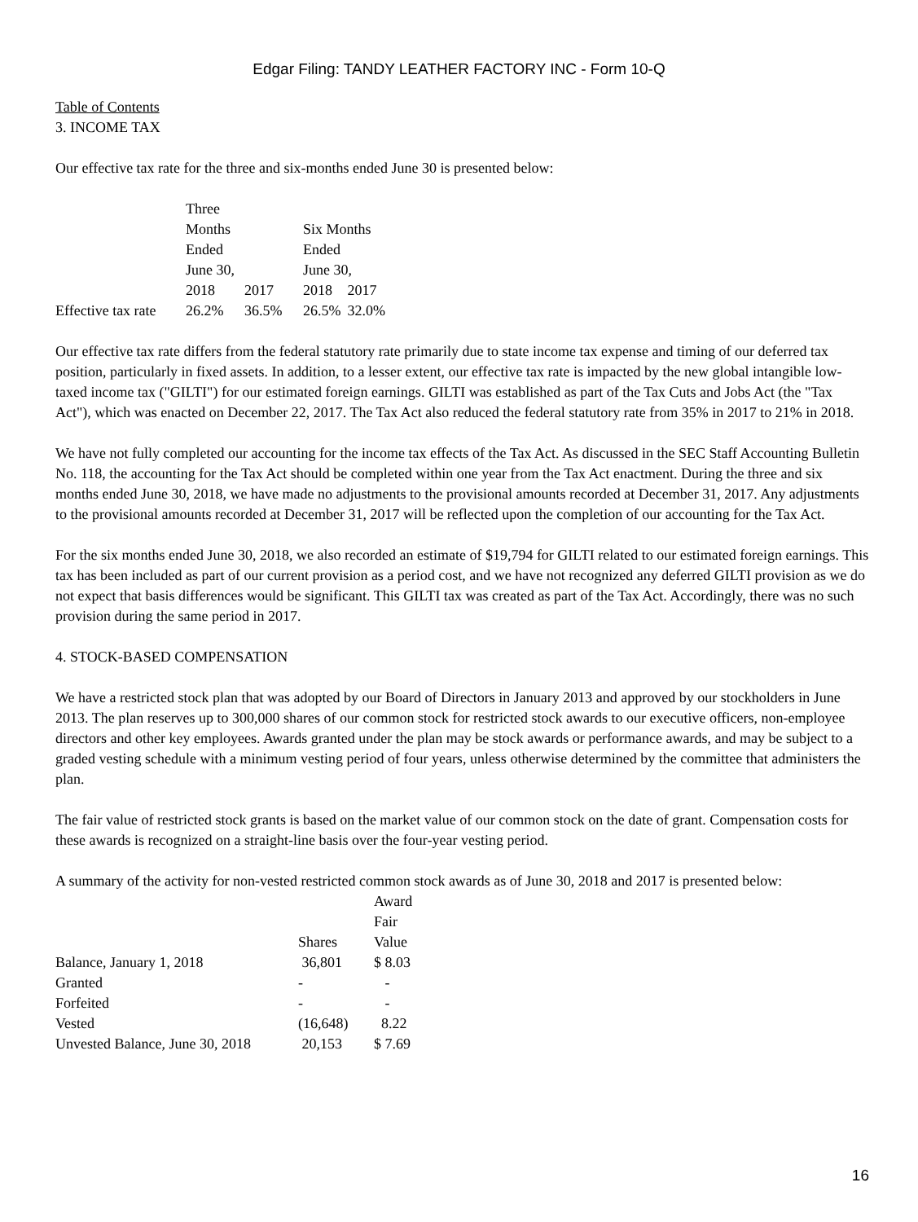Edgar Filing: TANDY LEATHER FACTORY INC - Form 10-Q
Table of Contents
3. INCOME TAX
Our effective tax rate for the three and six-months ended June 30 is presented below:
| | Three Months Ended June 30, | | Six Months Ended June 30, | |
| | 2018 | 2017 | 2018 | 2017 |
| Effective tax rate | 26.2% | 36.5% | 26.5% | 32.0% |
Our effective tax rate differs from the federal statutory rate primarily due to state income tax expense and timing of our deferred tax position, particularly in fixed assets. In addition, to a lesser extent, our effective tax rate is impacted by the new global intangible low-taxed income tax ("GILTI") for our estimated foreign earnings. GILTI was established as part of the Tax Cuts and Jobs Act (the "Tax Act"), which was enacted on December 22, 2017. The Tax Act also reduced the federal statutory rate from 35% in 2017 to 21% in 2018.
We have not fully completed our accounting for the income tax effects of the Tax Act. As discussed in the SEC Staff Accounting Bulletin No. 118, the accounting for the Tax Act should be completed within one year from the Tax Act enactment. During the three and six months ended June 30, 2018, we have made no adjustments to the provisional amounts recorded at December 31, 2017. Any adjustments to the provisional amounts recorded at December 31, 2017 will be reflected upon the completion of our accounting for the Tax Act.
For the six months ended June 30, 2018, we also recorded an estimate of $19,794 for GILTI related to our estimated foreign earnings. This tax has been included as part of our current provision as a period cost, and we have not recognized any deferred GILTI provision as we do not expect that basis differences would be significant. This GILTI tax was created as part of the Tax Act. Accordingly, there was no such provision during the same period in 2017.
4. STOCK-BASED COMPENSATION
We have a restricted stock plan that was adopted by our Board of Directors in January 2013 and approved by our stockholders in June 2013. The plan reserves up to 300,000 shares of our common stock for restricted stock awards to our executive officers, non-employee directors and other key employees. Awards granted under the plan may be stock awards or performance awards, and may be subject to a graded vesting schedule with a minimum vesting period of four years, unless otherwise determined by the committee that administers the plan.
The fair value of restricted stock grants is based on the market value of our common stock on the date of grant. Compensation costs for these awards is recognized on a straight-line basis over the four-year vesting period.
A summary of the activity for non-vested restricted common stock awards as of June 30, 2018 and 2017 is presented below:
| | Shares | Award Fair Value |
| Balance, January 1, 2018 | 36,801 | $ 8.03 |
| Granted | - | - |
| Forfeited | - | - |
| Vested | (16,648) | 8.22 |
| Unvested Balance, June 30, 2018 | 20,153 | $ 7.69 |
16